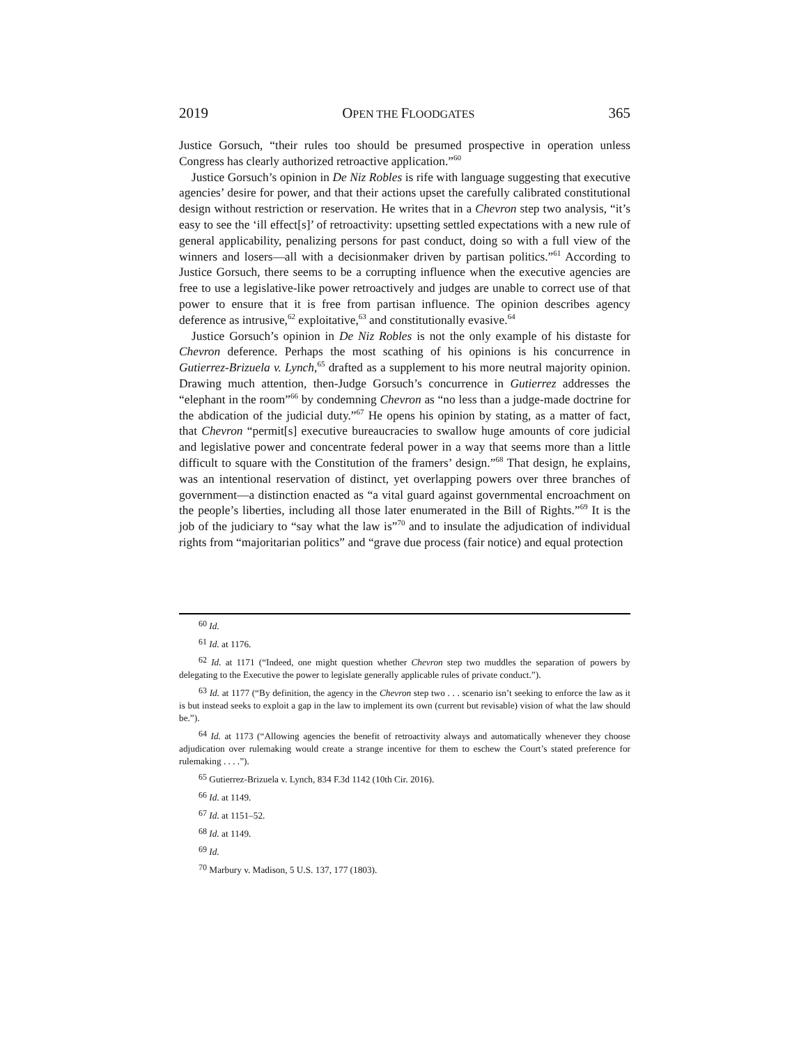2019 OPEN THE FLOODGATES 365
Justice Gorsuch, “their rules too should be presumed prospective in operation unless Congress has clearly authorized retroactive application.”<sup>60</sup>
Justice Gorsuch’s opinion in De Niz Robles is rife with language suggesting that executive agencies’ desire for power, and that their actions upset the carefully calibrated constitutional design without restriction or reservation. He writes that in a Chevron step two analysis, “it’s easy to see the ‘ill effect[s]’ of retroactivity: upsetting settled expectations with a new rule of general applicability, penalizing persons for past conduct, doing so with a full view of the winners and losers—all with a decisionmaker driven by partisan politics.”<sup>61</sup> According to Justice Gorsuch, there seems to be a corrupting influence when the executive agencies are free to use a legislative-like power retroactively and judges are unable to correct use of that power to ensure that it is free from partisan influence. The opinion describes agency deference as intrusive,<sup>62</sup> exploitative,<sup>63</sup> and constitutionally evasive.<sup>64</sup>
Justice Gorsuch’s opinion in De Niz Robles is not the only example of his distaste for Chevron deference. Perhaps the most scathing of his opinions is his concurrence in Gutierrez-Brizuela v. Lynch,<sup>65</sup> drafted as a supplement to his more neutral majority opinion. Drawing much attention, then-Judge Gorsuch’s concurrence in Gutierrez addresses the “elephant in the room”<sup>66</sup> by condemning Chevron as “no less than a judge-made doctrine for the abdication of the judicial duty.”<sup>67</sup> He opens his opinion by stating, as a matter of fact, that Chevron “permit[s] executive bureaucracies to swallow huge amounts of core judicial and legislative power and concentrate federal power in a way that seems more than a little difficult to square with the Constitution of the framers’ design.”<sup>68</sup> That design, he explains, was an intentional reservation of distinct, yet overlapping powers over three branches of government—a distinction enacted as “a vital guard against governmental encroachment on the people’s liberties, including all those later enumerated in the Bill of Rights.”<sup>69</sup> It is the job of the judiciary to “say what the law is”<sup>70</sup> and to insulate the adjudication of individual rights from “majoritarian politics” and “grave due process (fair notice) and equal protection
<sup>60</sup> Id.
<sup>61</sup> Id. at 1176.
<sup>62</sup> Id. at 1171 (“Indeed, one might question whether Chevron step two muddles the separation of powers by delegating to the Executive the power to legislate generally applicable rules of private conduct.”).
<sup>63</sup> Id. at 1177 (“By definition, the agency in the Chevron step two . . . scenario isn’t seeking to enforce the law as it is but instead seeks to exploit a gap in the law to implement its own (current but revisable) vision of what the law should be.”).
<sup>64</sup> Id. at 1173 (“Allowing agencies the benefit of retroactivity always and automatically whenever they choose adjudication over rulemaking would create a strange incentive for them to eschew the Court’s stated preference for rulemaking . . . .”).
<sup>65</sup> Gutierrez-Brizuela v. Lynch, 834 F.3d 1142 (10th Cir. 2016).
<sup>66</sup> Id. at 1149.
<sup>67</sup> Id. at 1151–52.
<sup>68</sup> Id. at 1149.
<sup>69</sup> Id.
<sup>70</sup> Marbury v. Madison, 5 U.S. 137, 177 (1803).